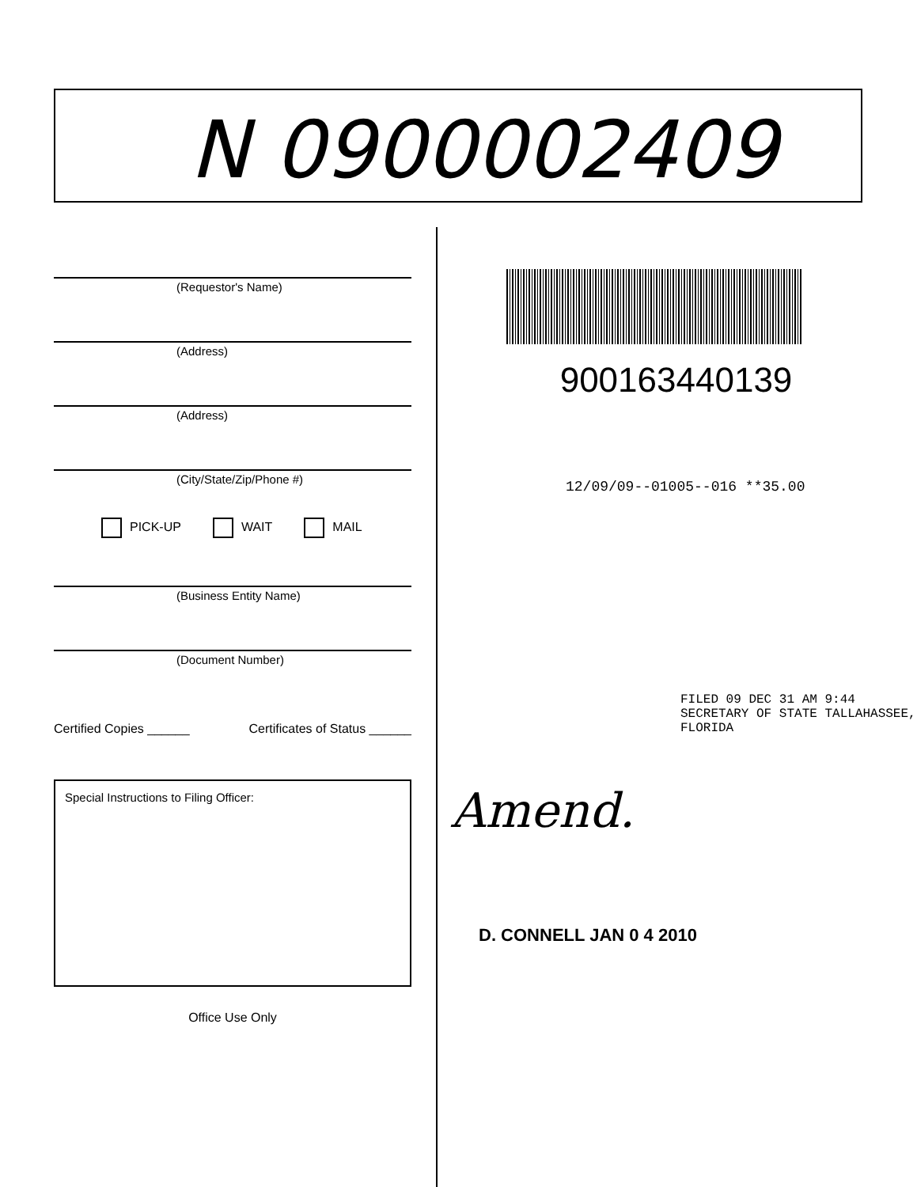N 0900002409
(Requestor's Name)
(Address)
(Address)
(City/State/Zip/Phone #)
PICK-UP WAIT MAIL
(Business Entity Name)
(Document Number)
Certified Copies ______ Certificates of Status ______
Special Instructions to Filing Officer:
Office Use Only
900163440139
12/09/09--01005--016 **35.00
FILED 09 DEC 31 AM 9:44 SECRETARY OF STATE TALLAHASSEE, FLORIDA
Amend.
D. CONNELL JAN 0 4 2010